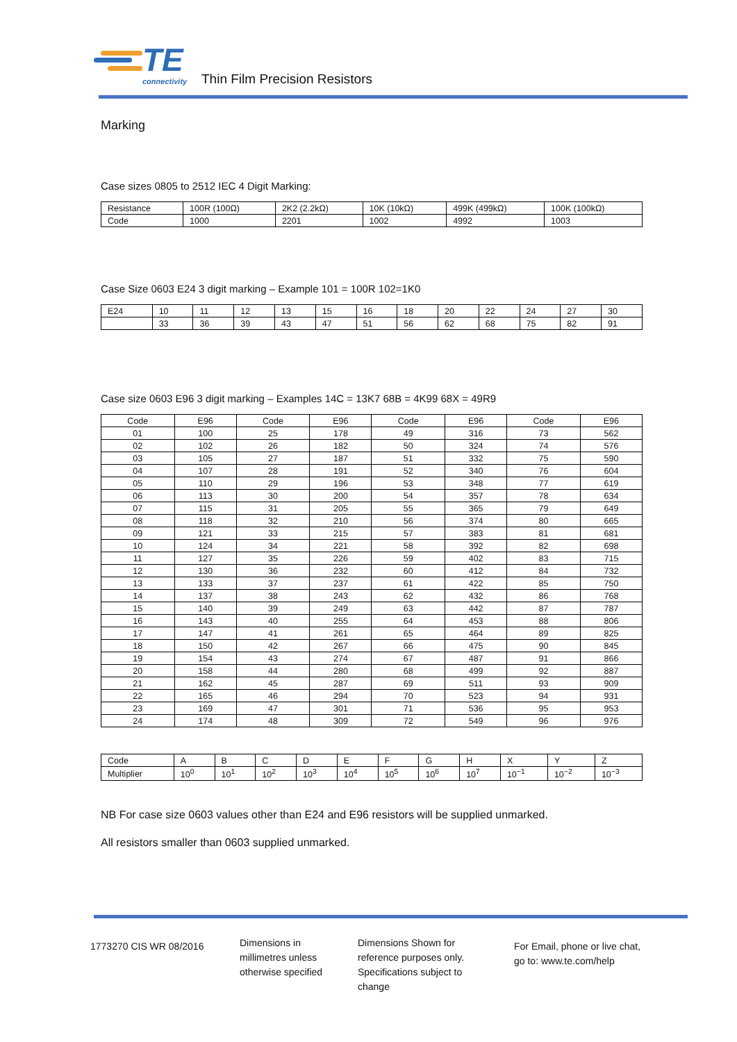TE
connectivity
Thin Film Precision Resistors
Marking
Case sizes 0805 to 2512 IEC 4 Digit Marking:
| Resistance | 100R (100Ω) | 2K2 (2.2kΩ) | 10K (10kΩ) | 499K (499kΩ) | 100K (100kΩ) |
| Code | 1000 | 2201 | 1002 | 4992 | 1003 |
Case Size 0603 E24 3 digit marking – Example 101 = 100R 102=1K0
| E24 | 10 | 11 | 12 | 13 | 15 | 16 | 18 | 20 | 22 | 24 | 27 | 30 |
| | 33 | 36 | 39 | 43 | 47 | 51 | 56 | 62 | 68 | 75 | 82 | 91 |
Case size 0603 E96 3 digit marking – Examples 14C = 13K7 68B = 4K99 68X = 49R9
| Code | E96 | Code | E96 | Code | E96 | Code | E96 |
| 01 | 100 | 25 | 178 | 49 | 316 | 73 | 562 |
| 02 | 102 | 26 | 182 | 50 | 324 | 74 | 576 |
| 03 | 105 | 27 | 187 | 51 | 332 | 75 | 590 |
| 04 | 107 | 28 | 191 | 52 | 340 | 76 | 604 |
| 05 | 110 | 29 | 196 | 53 | 348 | 77 | 619 |
| 06 | 113 | 30 | 200 | 54 | 357 | 78 | 634 |
| 07 | 115 | 31 | 205 | 55 | 365 | 79 | 649 |
| 08 | 118 | 32 | 210 | 56 | 374 | 80 | 665 |
| 09 | 121 | 33 | 215 | 57 | 383 | 81 | 681 |
| 10 | 124 | 34 | 221 | 58 | 392 | 82 | 698 |
| 11 | 127 | 35 | 226 | 59 | 402 | 83 | 715 |
| 12 | 130 | 36 | 232 | 60 | 412 | 84 | 732 |
| 13 | 133 | 37 | 237 | 61 | 422 | 85 | 750 |
| 14 | 137 | 38 | 243 | 62 | 432 | 86 | 768 |
| 15 | 140 | 39 | 249 | 63 | 442 | 87 | 787 |
| 16 | 143 | 40 | 255 | 64 | 453 | 88 | 806 |
| 17 | 147 | 41 | 261 | 65 | 464 | 89 | 825 |
| 18 | 150 | 42 | 267 | 66 | 475 | 90 | 845 |
| 19 | 154 | 43 | 274 | 67 | 487 | 91 | 866 |
| 20 | 158 | 44 | 280 | 68 | 499 | 92 | 887 |
| 21 | 162 | 45 | 287 | 69 | 511 | 93 | 909 |
| 22 | 165 | 46 | 294 | 70 | 523 | 94 | 931 |
| 23 | 169 | 47 | 301 | 71 | 536 | 95 | 953 |
| 24 | 174 | 48 | 309 | 72 | 549 | 96 | 976 |
| Code | A | B | C | D | E | F | G | H | X | Y | Z |
| Multiplier | 10<sup>0</sup> | 10<sup>1</sup> | 10<sup>2</sup> | 10<sup>3</sup> | 10<sup>4</sup> | 10<sup>5</sup> | 10<sup>6</sup> | 10<sup>7</sup> | 10<sup>−1</sup> | 10<sup>−2</sup> | 10<sup>−3</sup> |
NB For case size 0603 values other than E24 and E96 resistors will be supplied unmarked.
All resistors smaller than 0603 supplied unmarked.
1773270 CIS WR 08/2016
Dimensions in
millimetres unless
otherwise specified
Dimensions Shown for
reference purposes only.
Specifications subject to
change
For Email, phone or live chat,
go to: www.te.com/help